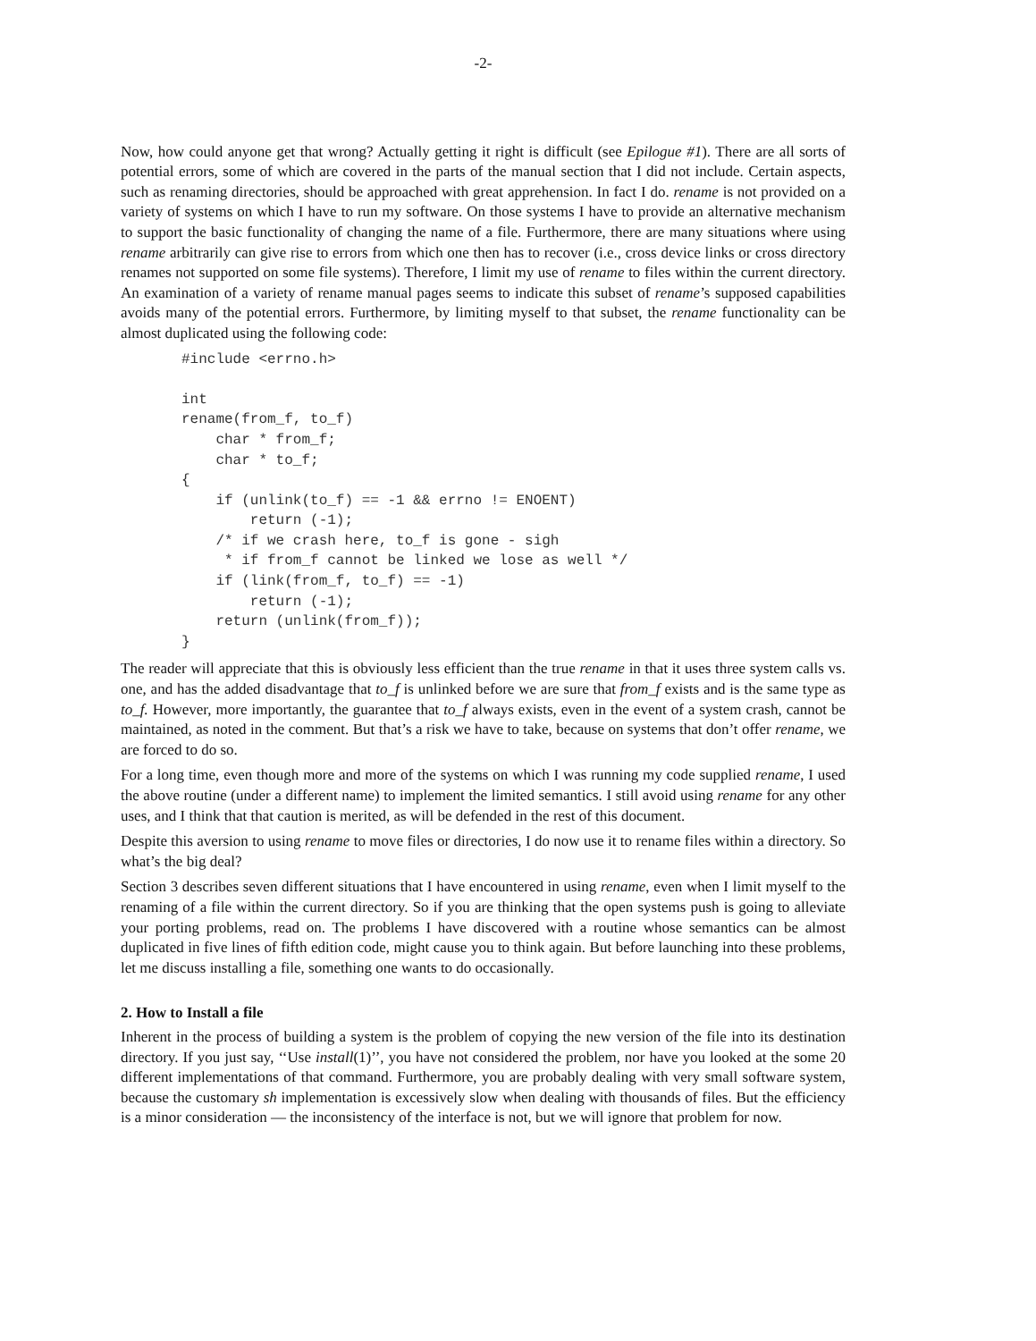-2-
Now, how could anyone get that wrong? Actually getting it right is difficult (see Epilogue #1). There are all sorts of potential errors, some of which are covered in the parts of the manual section that I did not include. Certain aspects, such as renaming directories, should be approached with great apprehension. In fact I do. rename is not provided on a variety of systems on which I have to run my software. On those systems I have to provide an alternative mechanism to support the basic functionality of changing the name of a file. Furthermore, there are many situations where using rename arbitrarily can give rise to errors from which one then has to recover (i.e., cross device links or cross directory renames not supported on some file systems). Therefore, I limit my use of rename to files within the current directory. An examination of a variety of rename manual pages seems to indicate this subset of rename’s supposed capabilities avoids many of the potential errors. Furthermore, by limiting myself to that subset, the rename functionality can be almost duplicated using the following code:
#include <errno.h>

int
rename(from_f, to_f)
    char * from_f;
    char * to_f;
{
    if (unlink(to_f) == -1 && errno != ENOENT)
        return (-1);
    /* if we crash here, to_f is gone - sigh
     * if from_f cannot be linked we lose as well */
    if (link(from_f, to_f) == -1)
        return (-1);
    return (unlink(from_f));
}
The reader will appreciate that this is obviously less efficient than the true rename in that it uses three system calls vs. one, and has the added disadvantage that to_f is unlinked before we are sure that from_f exists and is the same type as to_f. However, more importantly, the guarantee that to_f always exists, even in the event of a system crash, cannot be maintained, as noted in the comment. But that’s a risk we have to take, because on systems that don’t offer rename, we are forced to do so.
For a long time, even though more and more of the systems on which I was running my code supplied rename, I used the above routine (under a different name) to implement the limited semantics. I still avoid using rename for any other uses, and I think that that caution is merited, as will be defended in the rest of this document.
Despite this aversion to using rename to move files or directories, I do now use it to rename files within a directory. So what’s the big deal?
Section 3 describes seven different situations that I have encountered in using rename, even when I limit myself to the renaming of a file within the current directory. So if you are thinking that the open systems push is going to alleviate your porting problems, read on. The problems I have discovered with a routine whose semantics can be almost duplicated in five lines of fifth edition code, might cause you to think again. But before launching into these problems, let me discuss installing a file, something one wants to do occasionally.
2. How to Install a file
Inherent in the process of building a system is the problem of copying the new version of the file into its destination directory. If you just say, ‘‘Use install(1)’’, you have not considered the problem, nor have you looked at the some 20 different implementations of that command. Furthermore, you are probably dealing with very small software system, because the customary sh implementation is excessively slow when dealing with thousands of files. But the efficiency is a minor consideration — the inconsistency of the interface is not, but we will ignore that problem for now.